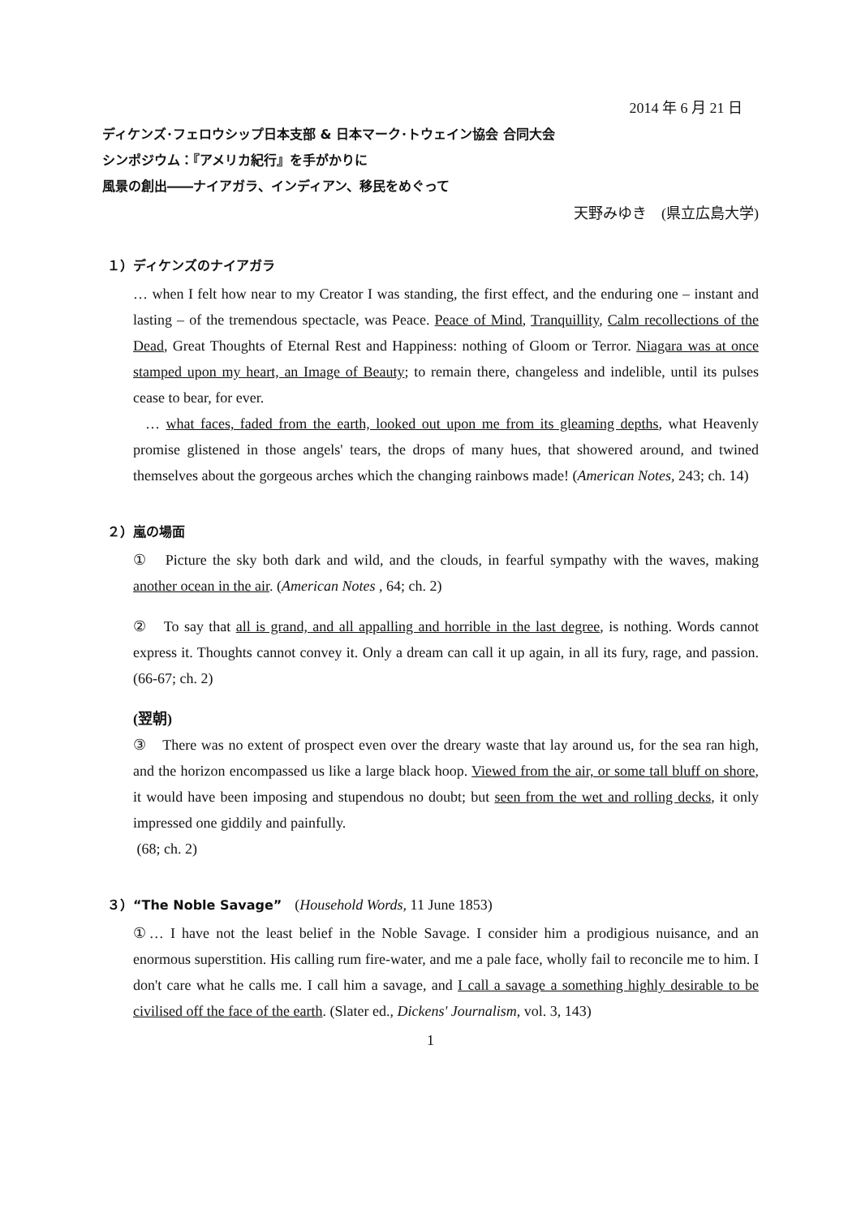2014 年 6 月 21 日
ディケンズ･フェロウシップ日本支部 & 日本マーク･トウェイン協会 合同大会
シンポジウム：『アメリカ紀行』を手がかりに
風景の創出――ナイアガラ、インディアン、移民をめぐって
天野みゆき　(県立広島大学)
１）ディケンズのナイアガラ
… when I felt how near to my Creator I was standing, the first effect, and the enduring one – instant and lasting – of the tremendous spectacle, was Peace. Peace of Mind, Tranquillity, Calm recollections of the Dead, Great Thoughts of Eternal Rest and Happiness: nothing of Gloom or Terror. Niagara was at once stamped upon my heart, an Image of Beauty; to remain there, changeless and indelible, until its pulses cease to bear, for ever.
… what faces, faded from the earth, looked out upon me from its gleaming depths, what Heavenly promise glistened in those angels' tears, the drops of many hues, that showered around, and twined themselves about the gorgeous arches which the changing rainbows made! (American Notes, 243; ch. 14)
２）嵐の場面
①　Picture the sky both dark and wild, and the clouds, in fearful sympathy with the waves, making another ocean in the air. (American Notes , 64; ch. 2)
②　To say that all is grand, and all appalling and horrible in the last degree, is nothing. Words cannot express it. Thoughts cannot convey it. Only a dream can call it up again, in all its fury, rage, and passion. (66-67; ch. 2)
(翌朝)
③　There was no extent of prospect even over the dreary waste that lay around us, for the sea ran high, and the horizon encompassed us like a large black hoop. Viewed from the air, or some tall bluff on shore, it would have been imposing and stupendous no doubt; but seen from the wet and rolling decks, it only impressed one giddily and painfully.
(68; ch. 2)
３）“The Noble Savage”　(Household Words, 11 June 1853)
①… I have not the least belief in the Noble Savage. I consider him a prodigious nuisance, and an enormous superstition. His calling rum fire-water, and me a pale face, wholly fail to reconcile me to him. I don't care what he calls me. I call him a savage, and I call a savage a something highly desirable to be civilised off the face of the earth. (Slater ed., Dickens' Journalism, vol. 3, 143)
1